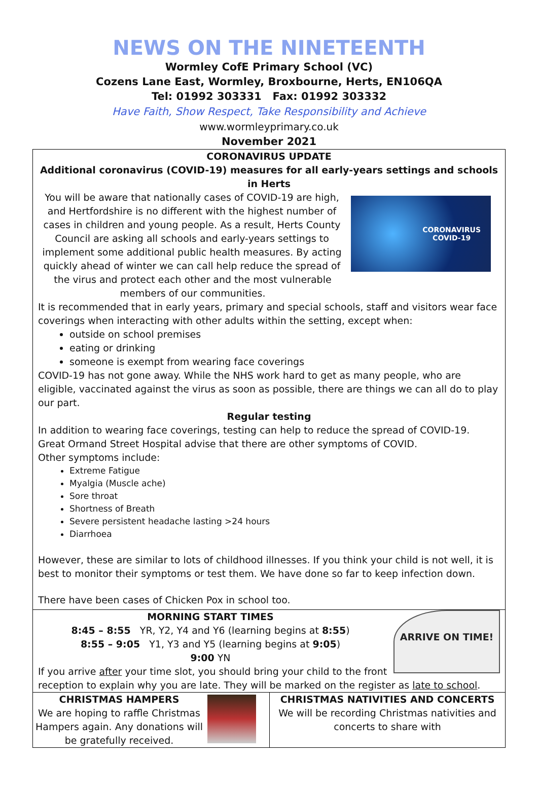NEWS ON THE NINETEENTH
Wormley CofE Primary School (VC)
Cozens Lane East, Wormley, Broxbourne, Herts, EN106QA
Tel: 01992 303331 Fax: 01992 303332
Have Faith, Show Respect, Take Responsibility and Achieve
www.wormleyprimary.co.uk
November 2021
CORONAVIRUS UPDATE
Additional coronavirus (COVID-19) measures for all early-years settings and schools in Herts
CORONAVIRUS
COVID-19
You will be aware that nationally cases of COVID-19 are high, and Hertfordshire is no different with the highest number of cases in children and young people. As a result, Herts County Council are asking all schools and early-years settings to implement some additional public health measures. By acting quickly ahead of winter we can call help reduce the spread of the virus and protect each other and the most vulnerable members of our communities.
It is recommended that in early years, primary and special schools, staff and visitors wear face coverings when interacting with other adults within the setting, except when:
outside on school premises
eating or drinking
someone is exempt from wearing face coverings
COVID-19 has not gone away. While the NHS work hard to get as many people, who are eligible, vaccinated against the virus as soon as possible, there are things we can all do to play our part.
Regular testing
In addition to wearing face coverings, testing can help to reduce the spread of COVID-19.
Great Ormand Street Hospital advise that there are other symptoms of COVID.
Other symptoms include:
Extreme Fatigue
Myalgia (Muscle ache)
Sore throat
Shortness of Breath
Severe persistent headache lasting >24 hours
Diarrhoea
However, these are similar to lots of childhood illnesses. If you think your child is not well, it is best to monitor their symptoms or test them. We have done so far to keep infection down.
There have been cases of Chicken Pox in school too.
ARRIVE ON TIME!
MORNING START TIMES
8:45 – 8:55 YR, Y2, Y4 and Y6 (learning begins at 8:55)
8:55 – 9:05 Y1, Y3 and Y5 (learning begins at 9:05)
9:00 YN
If you arrive after your time slot, you should bring your child to the front reception to explain why you are late. They will be marked on the register as late to school.
CHRISTMAS HAMPERS
We are hoping to raffle Christmas Hampers again. Any donations will be gratefully received.
CHRISTMAS NATIVITIES AND CONCERTS
We will be recording Christmas nativities and concerts to share with